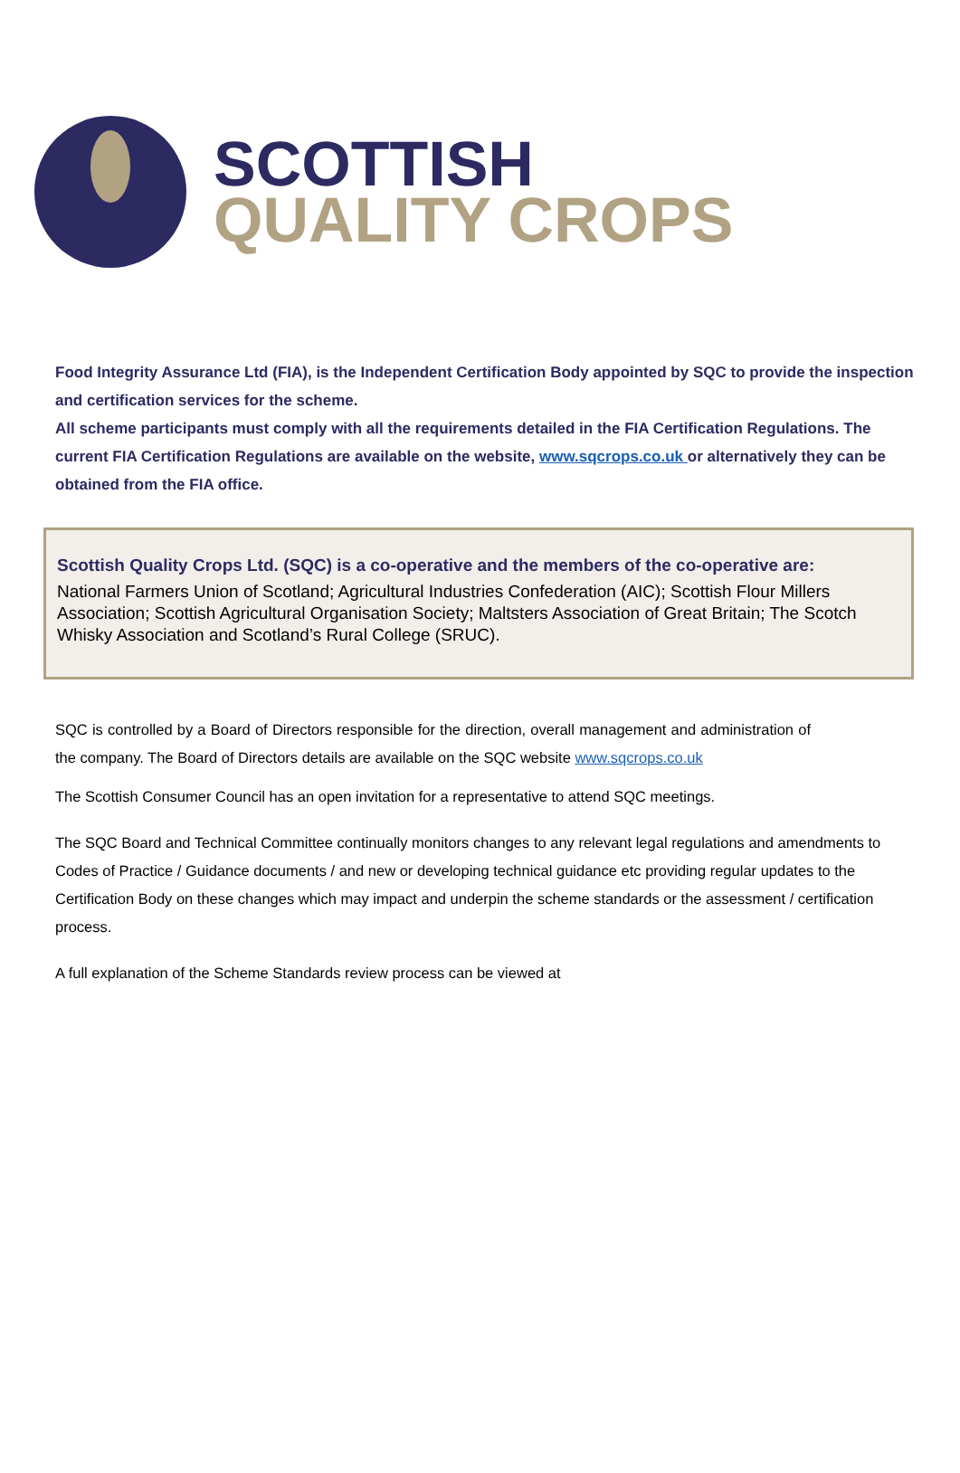SCOTTISH
QUALITY CROPS
Food Integrity Assurance Ltd (FIA), is the Independent Certification Body appointed by SQC to provide the inspection and certification services for the scheme.
All scheme participants must comply with all the requirements detailed in the FIA Certification Regulations. The current FIA Certification Regulations are available on the website, www.sqcrops.co.uk or alternatively they can be obtained from the FIA office.
Scottish Quality Crops Ltd. (SQC) is a co-operative and the members of the co-operative are:
National Farmers Union of Scotland; Agricultural Industries Confederation (AIC); Scottish Flour Millers Association; Scottish Agricultural Organisation Society; Maltsters Association of Great Britain; The Scotch Whisky Association and Scotland’s Rural College (SRUC).
SQC is controlled by a Board of Directors responsible for the direction, overall management and administration of the company. The Board of Directors details are available on the SQC website www.sqcrops.co.uk
The Scottish Consumer Council has an open invitation for a representative to attend SQC meetings.
The SQC Board and Technical Committee continually monitors changes to any relevant legal regulations and amendments to Codes of Practice / Guidance documents / and new or developing technical guidance etc providing regular updates to the Certification Body on these changes which may impact and underpin the scheme standards or the assessment / certification process.
A full explanation of the Scheme Standards review process can be viewed at